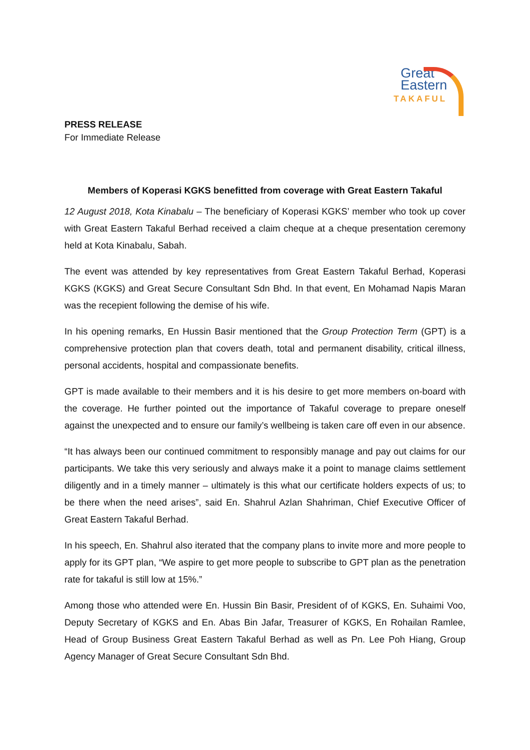Great
Eastern
TAKAFUL
PRESS RELEASE
For Immediate Release
Members of Koperasi KGKS benefitted from coverage with Great Eastern Takaful
12 August 2018, Kota Kinabalu – The beneficiary of Koperasi KGKS’ member who took up cover with Great Eastern Takaful Berhad received a claim cheque at a cheque presentation ceremony held at Kota Kinabalu, Sabah.
The event was attended by key representatives from Great Eastern Takaful Berhad, Koperasi KGKS (KGKS) and Great Secure Consultant Sdn Bhd. In that event, En Mohamad Napis Maran was the recepient following the demise of his wife.
In his opening remarks, En Hussin Basir mentioned that the Group Protection Term (GPT) is a comprehensive protection plan that covers death, total and permanent disability, critical illness, personal accidents, hospital and compassionate benefits.
GPT is made available to their members and it is his desire to get more members on-board with the coverage. He further pointed out the importance of Takaful coverage to prepare oneself against the unexpected and to ensure our family’s wellbeing is taken care off even in our absence.
“It has always been our continued commitment to responsibly manage and pay out claims for our participants. We take this very seriously and always make it a point to manage claims settlement diligently and in a timely manner – ultimately is this what our certificate holders expects of us; to be there when the need arises”, said En. Shahrul Azlan Shahriman, Chief Executive Officer of Great Eastern Takaful Berhad.
In his speech, En. Shahrul also iterated that the company plans to invite more and more people to apply for its GPT plan, “We aspire to get more people to subscribe to GPT plan as the penetration rate for takaful is still low at 15%.”
Among those who attended were En. Hussin Bin Basir, President of of KGKS, En. Suhaimi Voo, Deputy Secretary of KGKS and En. Abas Bin Jafar, Treasurer of KGKS, En Rohailan Ramlee, Head of Group Business Great Eastern Takaful Berhad as well as Pn. Lee Poh Hiang, Group Agency Manager of Great Secure Consultant Sdn Bhd.